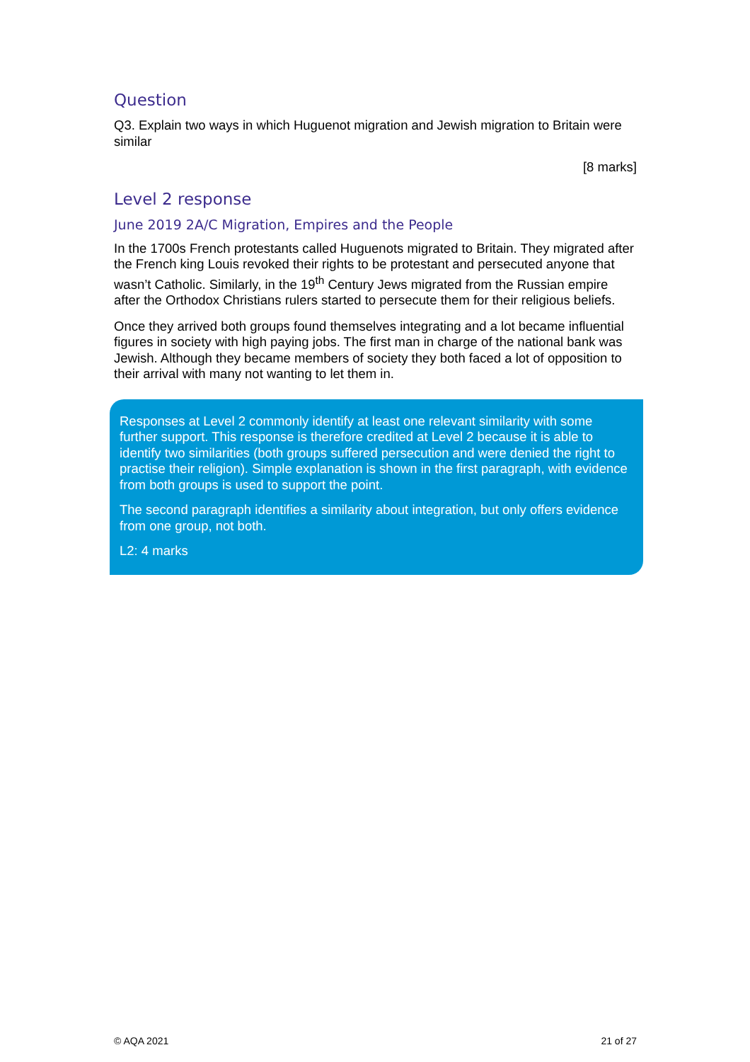Question
Q3. Explain two ways in which Huguenot migration and Jewish migration to Britain were similar
[8 marks]
Level 2 response
June 2019 2A/C Migration, Empires and the People
In the 1700s French protestants called Huguenots migrated to Britain. They migrated after the French king Louis revoked their rights to be protestant and persecuted anyone that wasn’t Catholic. Similarly, in the 19<sup>th</sup> Century Jews migrated from the Russian empire after the Orthodox Christians rulers started to persecute them for their religious beliefs.
Once they arrived both groups found themselves integrating and a lot became influential figures in society with high paying jobs. The first man in charge of the national bank was Jewish. Although they became members of society they both faced a lot of opposition to their arrival with many not wanting to let them in.
Responses at Level 2 commonly identify at least one relevant similarity with some further support. This response is therefore credited at Level 2 because it is able to identify two similarities (both groups suffered persecution and were denied the right to practise their religion). Simple explanation is shown in the first paragraph, with evidence from both groups is used to support the point.
The second paragraph identifies a similarity about integration, but only offers evidence from one group, not both.
L2: 4 marks
© AQA 2021 21 of 27